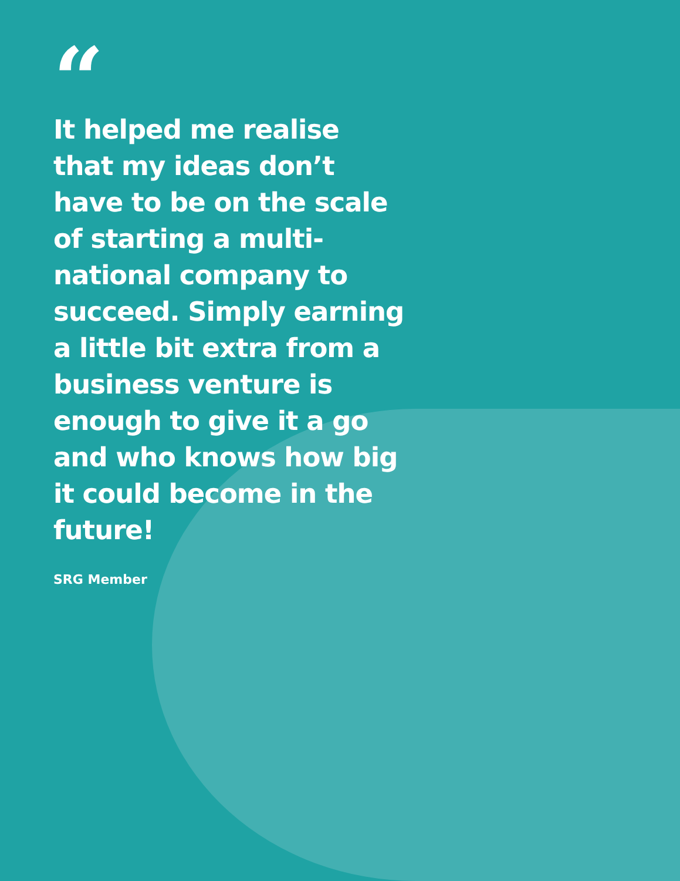“
It helped me realise that my ideas don’t have to be on the scale of starting a multi-national company to succeed. Simply earning a little bit extra from a business venture is enough to give it a go and who knows how big it could become in the future!
SRG Member